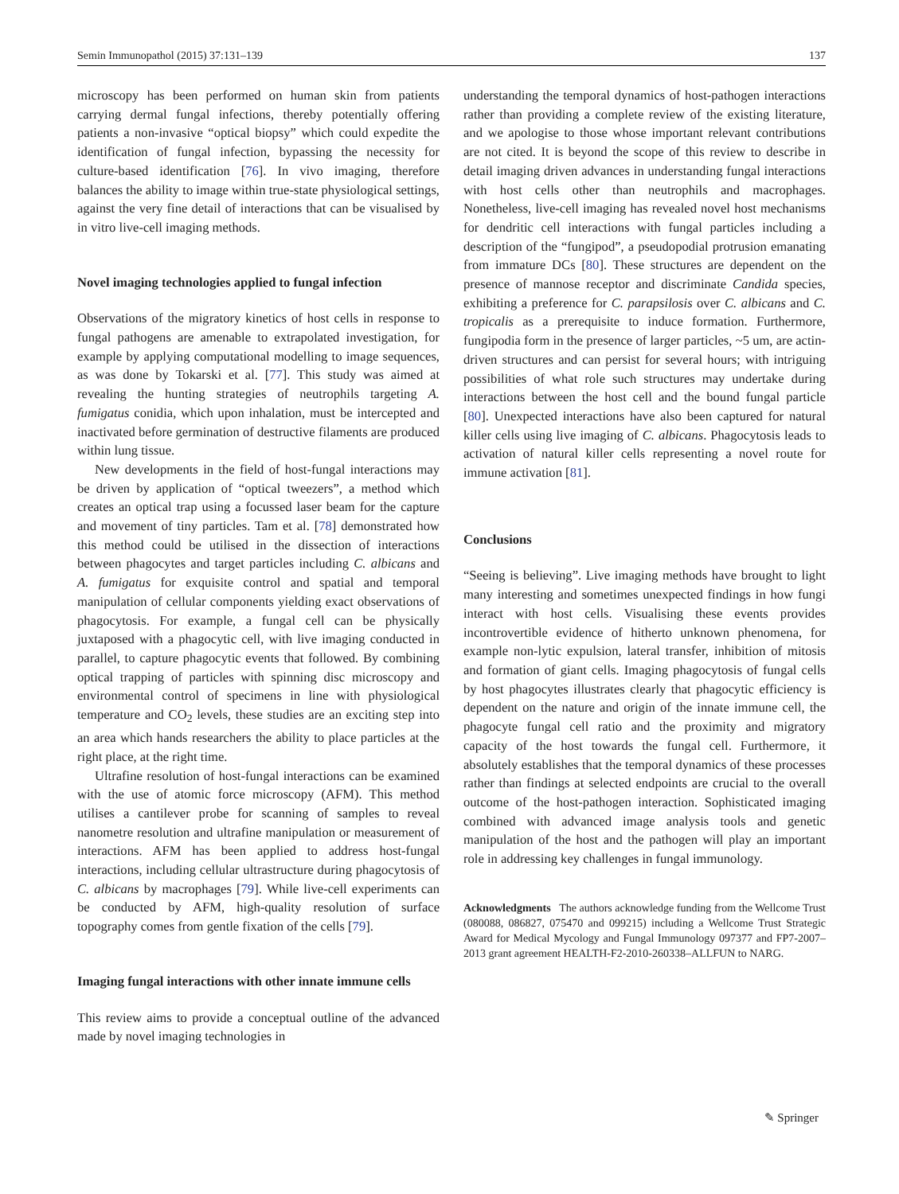Semin Immunopathol (2015) 37:131–139 137
microscopy has been performed on human skin from patients carrying dermal fungal infections, thereby potentially offering patients a non-invasive “optical biopsy” which could expedite the identification of fungal infection, bypassing the necessity for culture-based identification [76]. In vivo imaging, therefore balances the ability to image within true-state physiological settings, against the very fine detail of interactions that can be visualised by in vitro live-cell imaging methods.
Novel imaging technologies applied to fungal infection
Observations of the migratory kinetics of host cells in response to fungal pathogens are amenable to extrapolated investigation, for example by applying computational modelling to image sequences, as was done by Tokarski et al. [77]. This study was aimed at revealing the hunting strategies of neutrophils targeting A. fumigatus conidia, which upon inhalation, must be intercepted and inactivated before germination of destructive filaments are produced within lung tissue.
New developments in the field of host-fungal interactions may be driven by application of “optical tweezers”, a method which creates an optical trap using a focussed laser beam for the capture and movement of tiny particles. Tam et al. [78] demonstrated how this method could be utilised in the dissection of interactions between phagocytes and target particles including C. albicans and A. fumigatus for exquisite control and spatial and temporal manipulation of cellular components yielding exact observations of phagocytosis. For example, a fungal cell can be physically juxtaposed with a phagocytic cell, with live imaging conducted in parallel, to capture phagocytic events that followed. By combining optical trapping of particles with spinning disc microscopy and environmental control of specimens in line with physiological temperature and CO<sub>2</sub> levels, these studies are an exciting step into an area which hands researchers the ability to place particles at the right place, at the right time.
Ultrafine resolution of host-fungal interactions can be examined with the use of atomic force microscopy (AFM). This method utilises a cantilever probe for scanning of samples to reveal nanometre resolution and ultrafine manipulation or measurement of interactions. AFM has been applied to address host-fungal interactions, including cellular ultrastructure during phagocytosis of C. albicans by macrophages [79]. While live-cell experiments can be conducted by AFM, high-quality resolution of surface topography comes from gentle fixation of the cells [79].
Imaging fungal interactions with other innate immune cells
This review aims to provide a conceptual outline of the advanced made by novel imaging technologies in
understanding the temporal dynamics of host-pathogen interactions rather than providing a complete review of the existing literature, and we apologise to those whose important relevant contributions are not cited. It is beyond the scope of this review to describe in detail imaging driven advances in understanding fungal interactions with host cells other than neutrophils and macrophages. Nonetheless, live-cell imaging has revealed novel host mechanisms for dendritic cell interactions with fungal particles including a description of the “fungipod”, a pseudopodial protrusion emanating from immature DCs [80]. These structures are dependent on the presence of mannose receptor and discriminate Candida species, exhibiting a preference for C. parapsilosis over C. albicans and C. tropicalis as a prerequisite to induce formation. Furthermore, fungipodia form in the presence of larger particles, ~5 um, are actin-driven structures and can persist for several hours; with intriguing possibilities of what role such structures may undertake during interactions between the host cell and the bound fungal particle [80]. Unexpected interactions have also been captured for natural killer cells using live imaging of C. albicans. Phagocytosis leads to activation of natural killer cells representing a novel route for immune activation [81].
Conclusions
“Seeing is believing”. Live imaging methods have brought to light many interesting and sometimes unexpected findings in how fungi interact with host cells. Visualising these events provides incontrovertible evidence of hitherto unknown phenomena, for example non-lytic expulsion, lateral transfer, inhibition of mitosis and formation of giant cells. Imaging phagocytosis of fungal cells by host phagocytes illustrates clearly that phagocytic efficiency is dependent on the nature and origin of the innate immune cell, the phagocyte fungal cell ratio and the proximity and migratory capacity of the host towards the fungal cell. Furthermore, it absolutely establishes that the temporal dynamics of these processes rather than findings at selected endpoints are crucial to the overall outcome of the host-pathogen interaction. Sophisticated imaging combined with advanced image analysis tools and genetic manipulation of the host and the pathogen will play an important role in addressing key challenges in fungal immunology.
Acknowledgments The authors acknowledge funding from the Wellcome Trust (080088, 086827, 075470 and 099215) including a Wellcome Trust Strategic Award for Medical Mycology and Fungal Immunology 097377 and FP7-2007–2013 grant agreement HEALTH-F2-2010-260338–ALLFUN to NARG.
✎ Springer